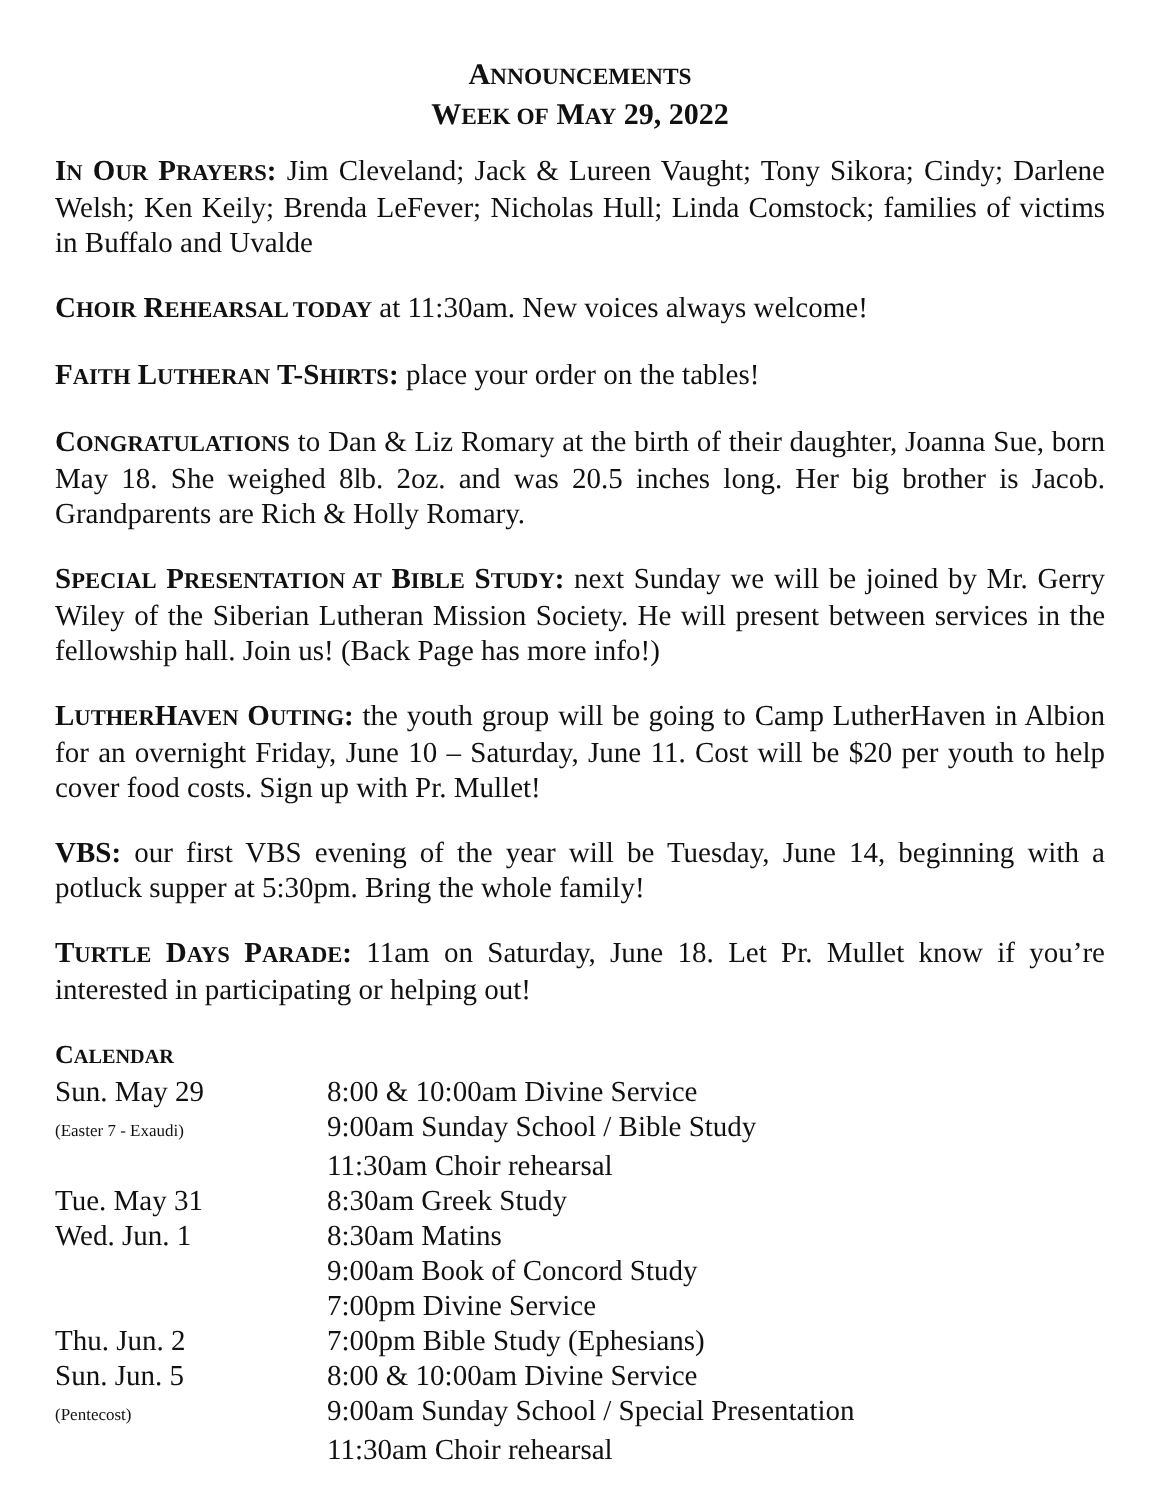ANNOUNCEMENTS
WEEK OF MAY 29, 2022
IN OUR PRAYERS: Jim Cleveland; Jack & Lureen Vaught; Tony Sikora; Cindy; Darlene Welsh; Ken Keily; Brenda LeFever; Nicholas Hull; Linda Comstock; families of victims in Buffalo and Uvalde
CHOIR REHEARSAL TODAY at 11:30am. New voices always welcome!
FAITH LUTHERAN T-SHIRTS: place your order on the tables!
CONGRATULATIONS to Dan & Liz Romary at the birth of their daughter, Joanna Sue, born May 18. She weighed 8lb. 2oz. and was 20.5 inches long. Her big brother is Jacob. Grandparents are Rich & Holly Romary.
SPECIAL PRESENTATION AT BIBLE STUDY: next Sunday we will be joined by Mr. Gerry Wiley of the Siberian Lutheran Mission Society. He will present between services in the fellowship hall. Join us! (Back Page has more info!)
LUTHERHAVEN OUTING: the youth group will be going to Camp LutherHaven in Albion for an overnight Friday, June 10 – Saturday, June 11. Cost will be $20 per youth to help cover food costs. Sign up with Pr. Mullet!
VBS: our first VBS evening of the year will be Tuesday, June 14, beginning with a potluck supper at 5:30pm. Bring the whole family!
TURTLE DAYS PARADE: 11am on Saturday, June 18. Let Pr. Mullet know if you’re interested in participating or helping out!
CALENDAR
| Sun. May 29 | 8:00 & 10:00am Divine Service |
| (Easter 7 - Exaudi) | 9:00am Sunday School / Bible Study |
| | 11:30am Choir rehearsal |
| Tue. May 31 | 8:30am Greek Study |
| Wed. Jun. 1 | 8:30am Matins |
| | 9:00am Book of Concord Study |
| | 7:00pm Divine Service |
| Thu. Jun. 2 | 7:00pm Bible Study (Ephesians) |
| Sun. Jun. 5 | 8:00 & 10:00am Divine Service |
| (Pentecost) | 9:00am Sunday School / Special Presentation |
| | 11:30am Choir rehearsal |